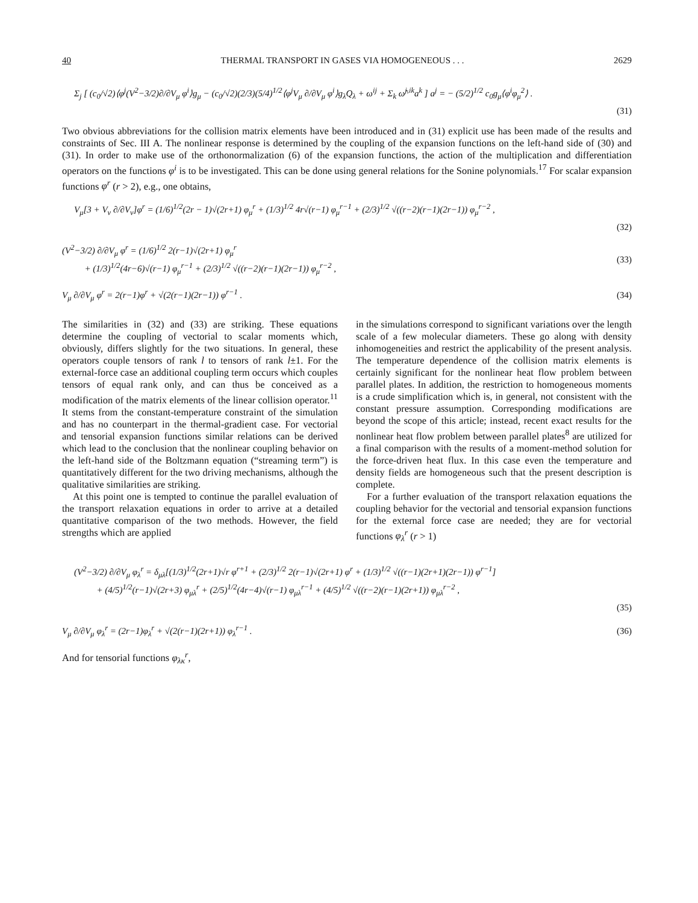40 THERMAL TRANSPORT IN GASES VIA HOMOGENEOUS . . . 2629
Σ<sub>j</sub> [ (c<sub>0</sub>/√2)⟨φ<sup>j</sup>(V<sup>2</sup>−3/2)∂/∂V<sub>μ</sub> φ<sup>i</sup>⟩g<sub>μ</sub> − (c<sub>0</sub>/√2)(2/3)(5/4)<sup>1/2</sup>⟨φ<sup>j</sup>V<sub>μ</sub> ∂/∂V<sub>μ</sub> φ<sup>i</sup>⟩g<sub>λ</sub>Q<sub>λ</sub> + ω<sup>ij</sup> + Σ<sub>k</sub> ω̃<sup>j,ik</sup>a<sup>k</sup> ] a<sup>j</sup> = − (5/2)<sup>1/2</sup> c<sub>0</sub>g<sub>μ</sub>⟨φ<sup>i</sup>φ<sub>μ</sub><sup>2</sup>⟩ .
(31)
Two obvious abbreviations for the collision matrix elements have been introduced and in (31) explicit use has been made of the results and constraints of Sec. III A. The nonlinear response is determined by the coupling of the expansion functions on the left-hand side of (30) and (31). In order to make use of the orthonormalization (6) of the expansion functions, the action of the multiplication and differentiation operators on the functions φ<sup>i</sup> is to be investigated. This can be done using general relations for the Sonine polynomials.<sup>17</sup> For scalar expansion functions φ<sup>r</sup> (r > 2), e.g., one obtains,
V<sub>μ</sub>[3 + V<sub>ν</sub> ∂/∂V<sub>ν</sub>]φ<sup>r</sup> = (1/6)<sup>1/2</sup>(2r − 1)√(2r+1) φ<sub>μ</sub><sup>r</sup> + (1/3)<sup>1/2</sup> 4r√(r−1) φ<sub>μ</sub><sup>r−1</sup> + (2/3)<sup>1/2</sup> √((r−2)(r−1)(2r−1)) φ<sub>μ</sub><sup>r−2</sup> ,
(32)
(V<sup>2</sup>−3/2) ∂/∂V<sub>μ</sub> φ<sup>r</sup> = (1/6)<sup>1/2</sup> 2(r−1)√(2r+1) φ<sub>μ</sub><sup>r</sup>
+ (1/3)<sup>1/2</sup>(4r−6)√(r−1) φ<sub>μ</sub><sup>r−1</sup> + (2/3)<sup>1/2</sup> √((r−2)(r−1)(2r−1)) φ<sub>μ</sub><sup>r−2</sup> ,
(33)
V<sub>μ</sub> ∂/∂V<sub>μ</sub> φ<sup>r</sup> = 2(r−1)φ<sup>r</sup> + √(2(r−1)(2r−1)) φ<sup>r−1</sup> .
(34)
The similarities in (32) and (33) are striking. These equations determine the coupling of vectorial to scalar moments which, obviously, differs slightly for the two situations. In general, these operators couple tensors of rank l to tensors of rank l±1. For the external-force case an additional coupling term occurs which couples tensors of equal rank only, and can thus be conceived as a modification of the matrix elements of the linear collision operator.<sup>11</sup> It stems from the constant-temperature constraint of the simulation and has no counterpart in the thermal-gradient case. For vectorial and tensorial expansion functions similar relations can be derived which lead to the conclusion that the nonlinear coupling behavior on the left-hand side of the Boltzmann equation (“streaming term”) is quantitatively different for the two driving mechanisms, although the qualitative similarities are striking.
At this point one is tempted to continue the parallel evaluation of the transport relaxation equations in order to arrive at a detailed quantitative comparison of the two methods. However, the field strengths which are applied
in the simulations correspond to significant variations over the length scale of a few molecular diameters. These go along with density inhomogeneities and restrict the applicability of the present analysis. The temperature dependence of the collision matrix elements is certainly significant for the nonlinear heat flow problem between parallel plates. In addition, the restriction to homogeneous moments is a crude simplification which is, in general, not consistent with the constant pressure assumption. Corresponding modifications are beyond the scope of this article; instead, recent exact results for the nonlinear heat flow problem between parallel plates<sup>8</sup> are utilized for a final comparison with the results of a moment-method solution for the force-driven heat flux. In this case even the temperature and density fields are homogeneous such that the present description is complete.
For a further evaluation of the transport relaxation equations the coupling behavior for the vectorial and tensorial expansion functions for the external force case are needed; they are for vectorial functions φ<sub>λ</sub><sup>r</sup> (r > 1)
(V<sup>2</sup>−3/2) ∂/∂V<sub>μ</sub> φ<sub>λ</sub><sup>r</sup> = δ<sub>μλ</sub>[(1/3)<sup>1/2</sup>(2r+1)√r φ<sup>r+1</sup> + (2/3)<sup>1/2</sup> 2(r−1)√(2r+1) φ<sup>r</sup> + (1/3)<sup>1/2</sup> √((r−1)(2r+1)(2r−1)) φ<sup>r−1</sup>]
+ (4/5)<sup>1/2</sup>(r−1)√(2r+3) φ<sub>μλ</sub><sup>r</sup> + (2/5)<sup>1/2</sup>(4r−4)√(r−1) φ<sub>μλ</sub><sup>r−1</sup> + (4/5)<sup>1/2</sup> √((r−2)(r−1)(2r+1)) φ<sub>μλ</sub><sup>r−2</sup> ,
(35)
V<sub>μ</sub> ∂/∂V<sub>μ</sub> φ<sub>λ</sub><sup>r</sup> = (2r−1)φ<sub>λ</sub><sup>r</sup> + √(2(r−1)(2r+1)) φ<sub>λ</sub><sup>r−1</sup> .
(36)
And for tensorial functions φ<sub>λκ</sub><sup>r</sup>,